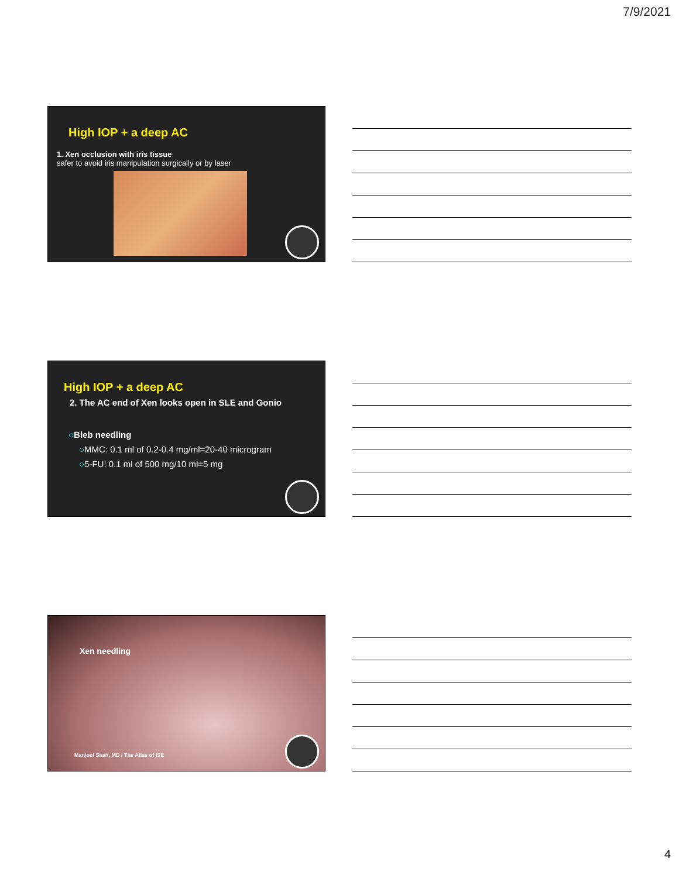7/9/2021
High IOP + a deep AC
1. Xen occlusion with iris tissue
safer to avoid iris manipulation surgically or by laser
High IOP + a deep AC
2. The AC end of Xen looks open in SLE and Gonio
○Bleb needling
○MMC: 0.1 ml of 0.2-0.4 mg/ml=20-40 microgram
○5-FU: 0.1 ml of 500 mg/10 ml=5 mg
Xen needling
Manjool Shah, MD / The Atlas of ISE
4